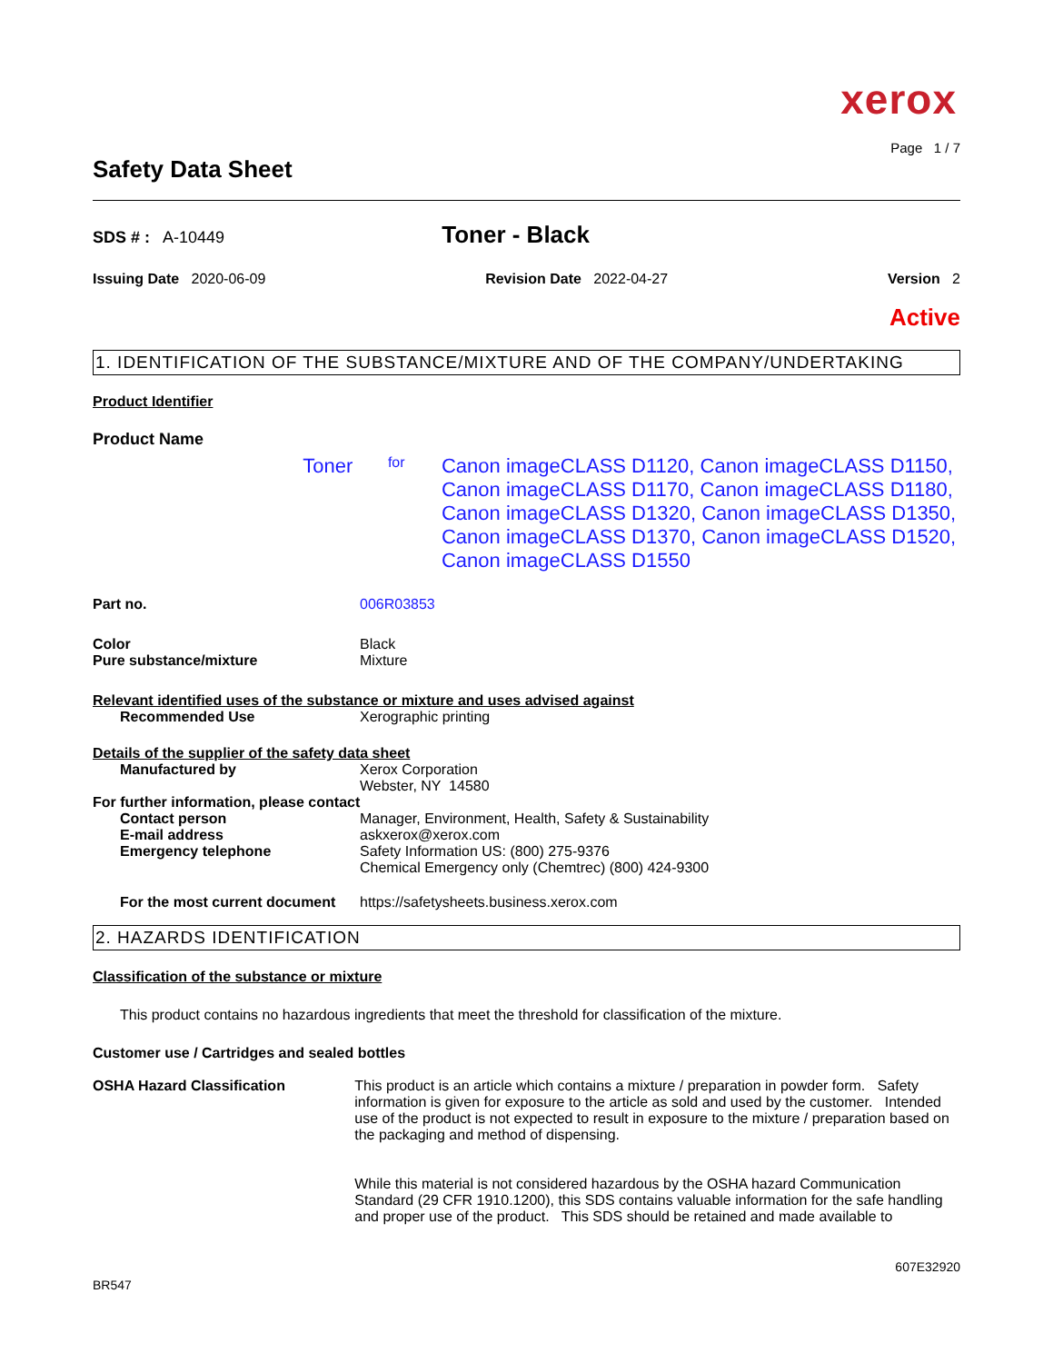xerox
Page 1 / 7
Safety Data Sheet
SDS # : A-10449
Toner - Black
Issuing Date 2020-06-09 Revision Date 2022-04-27 Version 2
Active
1. IDENTIFICATION OF THE SUBSTANCE/MIXTURE AND OF THE COMPANY/UNDERTAKING
Product Identifier
Product Name
Toner
for
Canon imageCLASS D1120, Canon imageCLASS D1150, Canon imageCLASS D1170, Canon imageCLASS D1180, Canon imageCLASS D1320, Canon imageCLASS D1350, Canon imageCLASS D1370, Canon imageCLASS D1520, Canon imageCLASS D1550
Part no. 006R03853
Color Black
Pure substance/mixture Mixture
Relevant identified uses of the substance or mixture and uses advised against
Recommended Use Xerographic printing
Details of the supplier of the safety data sheet
Manufactured by Xerox Corporation
Webster, NY 14580
For further information, please contact
Contact person Manager, Environment, Health, Safety & Sustainability
E-mail address askxerox@xerox.com
Emergency telephone Safety Information US: (800) 275-9376
Chemical Emergency only (Chemtrec) (800) 424-9300
For the most current document
https://safetysheets.business.xerox.com
2. HAZARDS IDENTIFICATION
Classification of the substance or mixture
This product contains no hazardous ingredients that meet the threshold for classification of the mixture.
Customer use / Cartridges and sealed bottles
OSHA Hazard Classification This product is an article which contains a mixture / preparation in powder form. Safety information is given for exposure to the article as sold and used by the customer. Intended use of the product is not expected to result in exposure to the mixture / preparation based on the packaging and method of dispensing.
While this material is not considered hazardous by the OSHA hazard Communication Standard (29 CFR 1910.1200), this SDS contains valuable information for the safe handling and proper use of the product. This SDS should be retained and made available to
607E32920
BR547